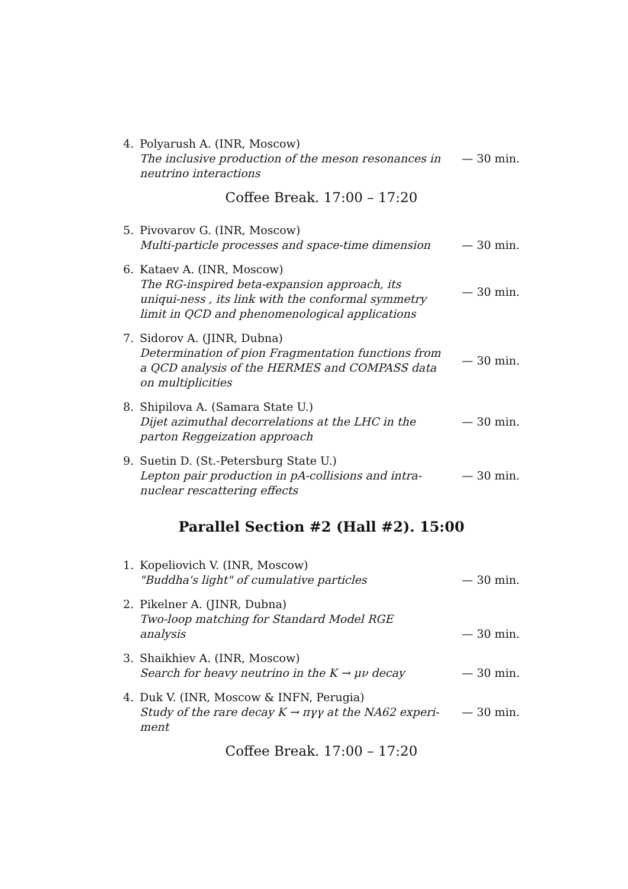4. Polyarush A. (INR, Moscow)
The inclusive production of the meson resonances in neutrino interactions
— 30 min.
Coffee Break. 17:00 – 17:20
5. Pivovarov G. (INR, Moscow)
Multi-particle processes and space-time dimension
— 30 min.
6. Kataev A. (INR, Moscow)
The RG-inspired beta-expansion approach, its uniqui-ness , its link with the conformal symmetry limit in QCD and phenomenological applications
— 30 min.
7. Sidorov A. (JINR, Dubna)
Determination of pion Fragmentation functions from a QCD analysis of the HERMES and COMPASS data on multiplicities
— 30 min.
8. Shipilova A. (Samara State U.)
Dijet azimuthal decorrelations at the LHC in the parton Reggeization approach
— 30 min.
9. Suetin D. (St.-Petersburg State U.)
Lepton pair production in pA-collisions and intra-nuclear rescattering effects
— 30 min.
Parallel Section #2 (Hall #2). 15:00
1. Kopeliovich V. (INR, Moscow)
"Buddha's light" of cumulative particles
— 30 min.
2. Pikelner A. (JINR, Dubna)
Two-loop matching for Standard Model RGE analysis
— 30 min.
3. Shaikhiev A. (INR, Moscow)
Search for heavy neutrino in the K → μν decay
— 30 min.
4. Duk V. (INR, Moscow & INFN, Perugia)
Study of the rare decay K → πγγ at the NA62 experi-ment
— 30 min.
Coffee Break. 17:00 – 17:20